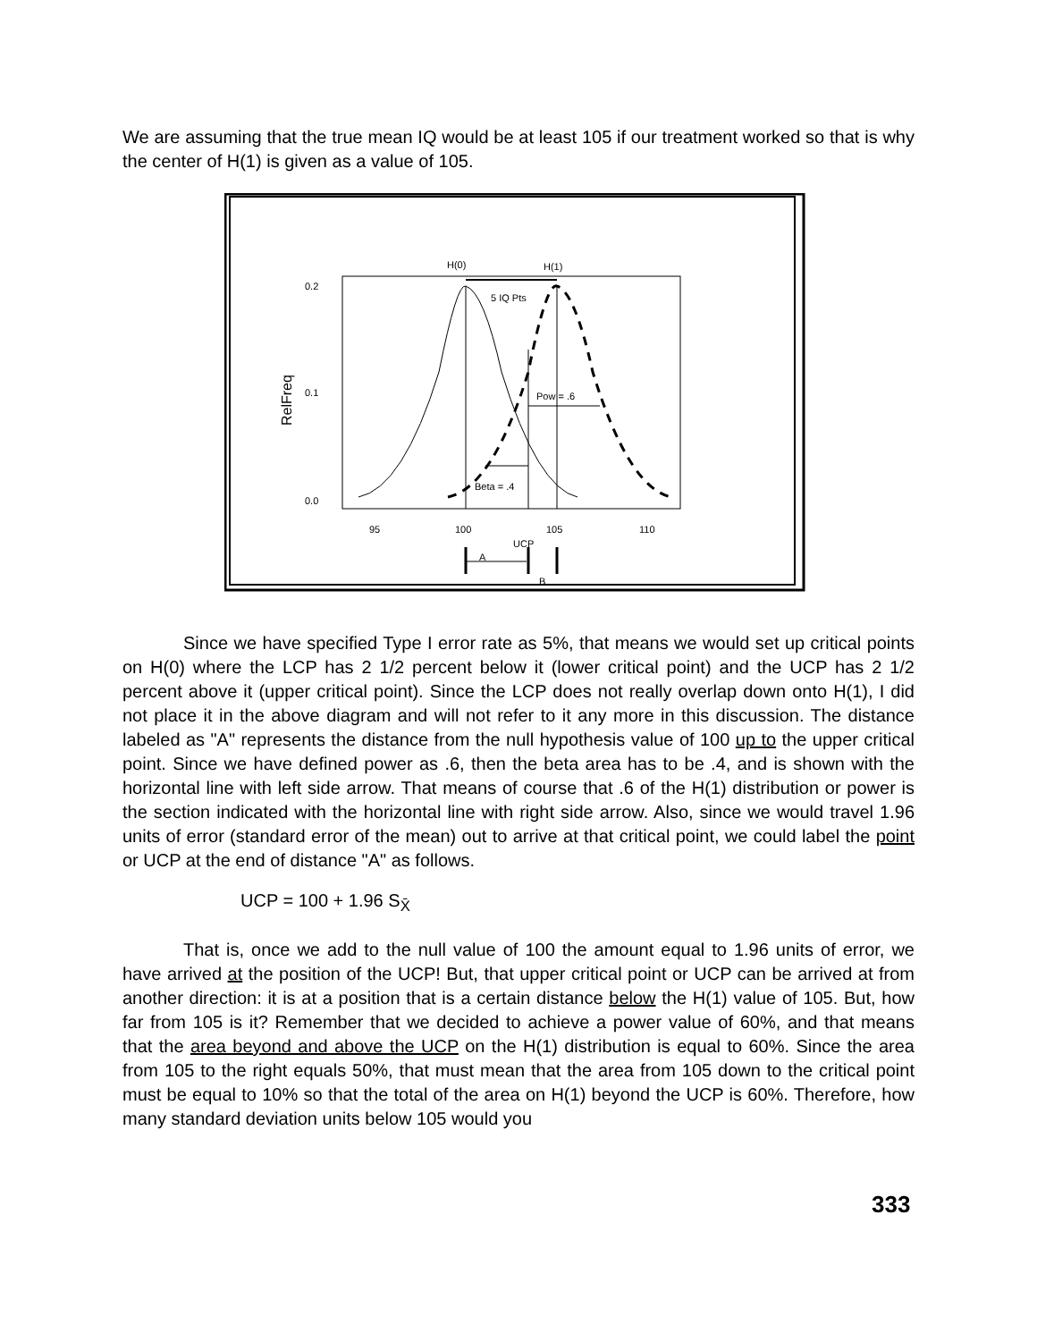We are assuming that the true mean IQ would be at least 105 if our treatment worked so that is why the center of H(1) is given as a value of 105.
0.2
0.1
0.0
95
100
105
110
H(0)
H(1)
5 IQ Pts
Pow = .6
Beta = .4
UCP
A
B
RelFreq
Since we have specified Type I error rate as 5%, that means we would set up critical points on H(0) where the LCP has 2 1/2 percent below it (lower critical point) and the UCP has 2 1/2 percent above it (upper critical point). Since the LCP does not really overlap down onto H(1), I did not place it in the above diagram and will not refer to it any more in this discussion. The distance labeled as "A" represents the distance from the null hypothesis value of 100 up to the upper critical point. Since we have defined power as .6, then the beta area has to be .4, and is shown with the horizontal line with left side arrow. That means of course that .6 of the H(1) distribution or power is the section indicated with the horizontal line with right side arrow. Also, since we would travel 1.96 units of error (standard error of the mean) out to arrive at that critical point, we could label the point or UCP at the end of distance "A" as follows.
UCP = 100 + 1.96 S<sub>X̄</sub>
That is, once we add to the null value of 100 the amount equal to 1.96 units of error, we have arrived at the position of the UCP! But, that upper critical point or UCP can be arrived at from another direction: it is at a position that is a certain distance below the H(1) value of 105. But, how far from 105 is it? Remember that we decided to achieve a power value of 60%, and that means that the area beyond and above the UCP on the H(1) distribution is equal to 60%. Since the area from 105 to the right equals 50%, that must mean that the area from 105 down to the critical point must be equal to 10% so that the total of the area on H(1) beyond the UCP is 60%. Therefore, how many standard deviation units below 105 would you
333